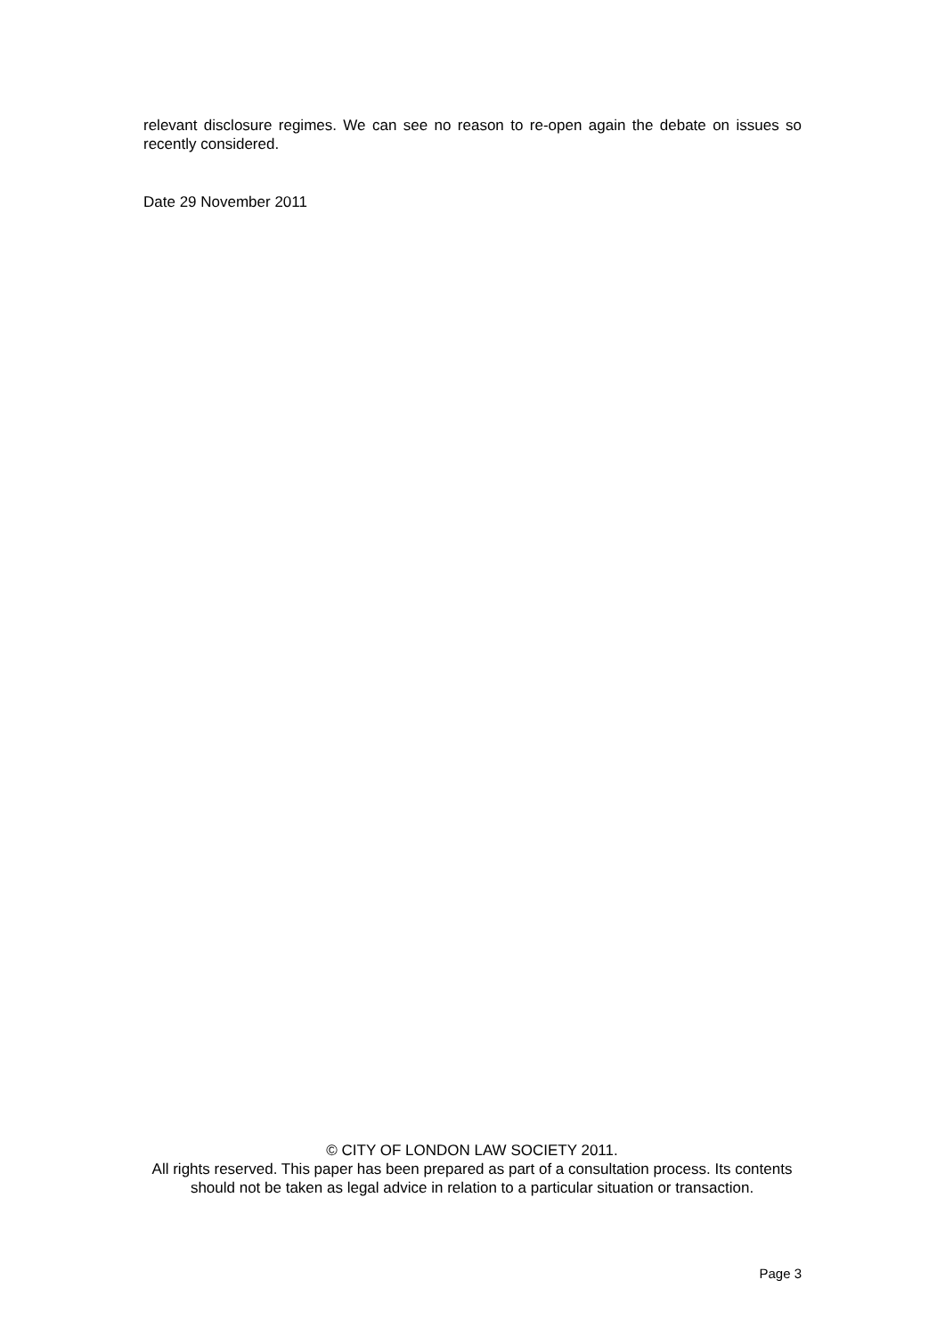relevant disclosure regimes. We can see no reason to re-open again the debate on issues so recently considered.
Date 29 November 2011
© CITY OF LONDON LAW SOCIETY 2011.
All rights reserved. This paper has been prepared as part of a consultation process. Its contents should not be taken as legal advice in relation to a particular situation or transaction.
Page 3